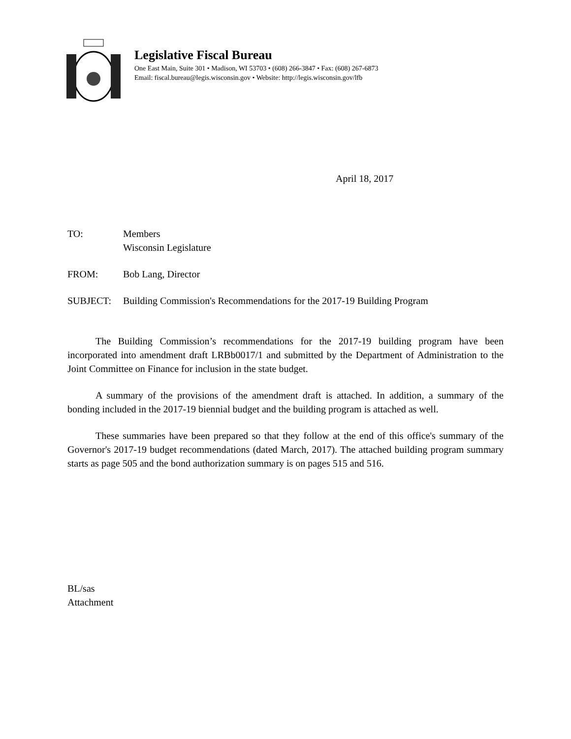Legislative Fiscal Bureau
One East Main, Suite 301 • Madison, WI 53703 • (608) 266-3847 • Fax: (608) 267-6873
Email: fiscal.bureau@legis.wisconsin.gov • Website: http://legis.wisconsin.gov/lfb
April 18, 2017
TO: Members
Wisconsin Legislature
FROM: Bob Lang, Director
SUBJECT: Building Commission's Recommendations for the 2017-19 Building Program
The Building Commission’s recommendations for the 2017-19 building program have been incorporated into amendment draft LRBb0017/1 and submitted by the Department of Administration to the Joint Committee on Finance for inclusion in the state budget.
A summary of the provisions of the amendment draft is attached. In addition, a summary of the bonding included in the 2017-19 biennial budget and the building program is attached as well.
These summaries have been prepared so that they follow at the end of this office's summary of the Governor's 2017-19 budget recommendations (dated March, 2017). The attached building program summary starts as page 505 and the bond authorization summary is on pages 515 and 516.
BL/sas
Attachment